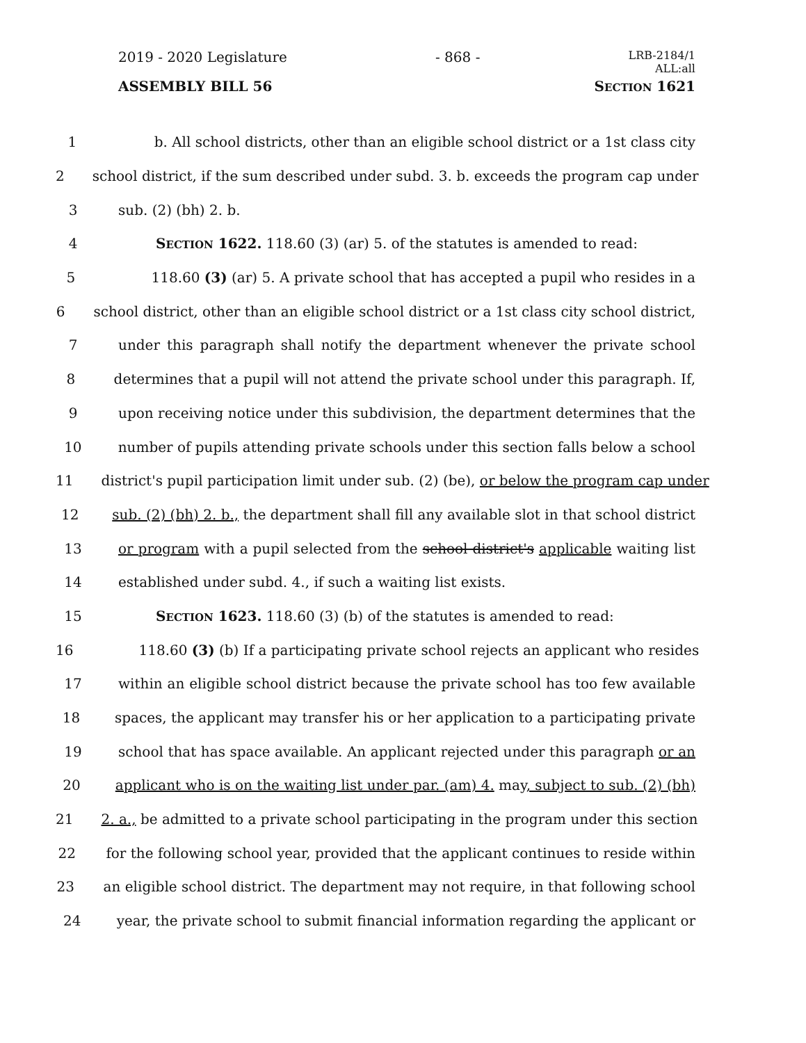2019 - 2020 Legislature - 868 - LRB-2184/1
ALL:all
ASSEMBLY BILL 56 SECTION 1621
1 b. All school districts, other than an eligible school district or a 1st class city
2 school district, if the sum described under subd. 3. b. exceeds the program cap under
3 sub. (2) (bh) 2. b.
4 SECTION 1622. 118.60 (3) (ar) 5. of the statutes is amended to read:
5 118.60 (3) (ar) 5. A private school that has accepted a pupil who resides in a
6 school district, other than an eligible school district or a 1st class city school district,
7 under this paragraph shall notify the department whenever the private school
8 determines that a pupil will not attend the private school under this paragraph. If,
9 upon receiving notice under this subdivision, the department determines that the
10 number of pupils attending private schools under this section falls below a school
11 district's pupil participation limit under sub. (2) (be), or below the program cap under
12 sub. (2) (bh) 2. b., the department shall fill any available slot in that school district
13 or program with a pupil selected from the school district's applicable waiting list
14 established under subd. 4., if such a waiting list exists.
15 SECTION 1623. 118.60 (3) (b) of the statutes is amended to read:
16 118.60 (3) (b) If a participating private school rejects an applicant who resides
17 within an eligible school district because the private school has too few available
18 spaces, the applicant may transfer his or her application to a participating private
19 school that has space available. An applicant rejected under this paragraph or an
20 applicant who is on the waiting list under par. (am) 4. may, subject to sub. (2) (bh)
21 2. a., be admitted to a private school participating in the program under this section
22 for the following school year, provided that the applicant continues to reside within
23 an eligible school district. The department may not require, in that following school
24 year, the private school to submit financial information regarding the applicant or